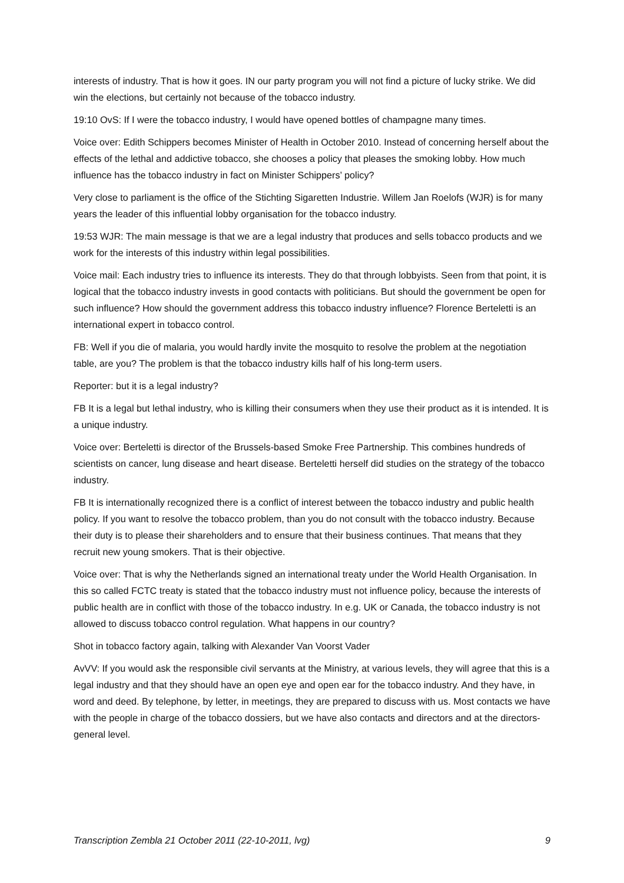interests of industry. That is how it goes. IN our party program you will not find a picture of lucky strike. We did win the elections, but certainly not because of the tobacco industry.
19:10 OvS: If I were the tobacco industry, I would have opened bottles of champagne many times.
Voice over: Edith Schippers becomes Minister of Health in October 2010. Instead of concerning herself about the effects of the lethal and addictive tobacco, she chooses a policy that pleases the smoking lobby. How much influence has the tobacco industry in fact on Minister Schippers’ policy?
Very close to parliament is the office of the Stichting Sigaretten Industrie. Willem Jan Roelofs (WJR) is for many years the leader of this influential lobby organisation for the tobacco industry.
19:53 WJR: The main message is that we are a legal industry that produces and sells tobacco products and we work for the interests of this industry within legal possibilities.
Voice mail: Each industry tries to influence its interests. They do that through lobbyists. Seen from that point, it is logical that the tobacco industry invests in good contacts with politicians. But should the government be open for such influence? How should the government address this tobacco industry influence? Florence Berteletti is an international expert in tobacco control.
FB: Well if you die of malaria, you would hardly invite the mosquito to resolve the problem at the negotiation table, are you? The problem is that the tobacco industry kills half of his long-term users.
Reporter: but it is a legal industry?
FB It is a legal but lethal industry, who is killing their consumers when they use their product as it is intended. It is a unique industry.
Voice over: Berteletti is director of the Brussels-based Smoke Free Partnership. This combines hundreds of scientists on cancer, lung disease and heart disease. Berteletti herself did studies on the strategy of the tobacco industry.
FB It is internationally recognized there is a conflict of interest between the tobacco industry and public health policy. If you want to resolve the tobacco problem, than you do not consult with the tobacco industry. Because their duty is to please their shareholders and to ensure that their business continues. That means that they recruit new young smokers. That is their objective.
Voice over: That is why the Netherlands signed an international treaty under the World Health Organisation. In this so called FCTC treaty is stated that the tobacco industry must not influence policy, because the interests of public health are in conflict with those of the tobacco industry. In e.g. UK or Canada, the tobacco industry is not allowed to discuss tobacco control regulation. What happens in our country?
Shot in tobacco factory again, talking with Alexander Van Voorst Vader
AvVV: If you would ask the responsible civil servants at the Ministry, at various levels, they will agree that this is a legal industry and that they should have an open eye and open ear for the tobacco industry. And they have, in word and deed. By telephone, by letter, in meetings, they are prepared to discuss with us. Most contacts we have with the people in charge of the tobacco dossiers, but we have also contacts and directors and at the directors-general level.
Transcription Zembla 21 October 2011 (22-10-2011, lvg) 9